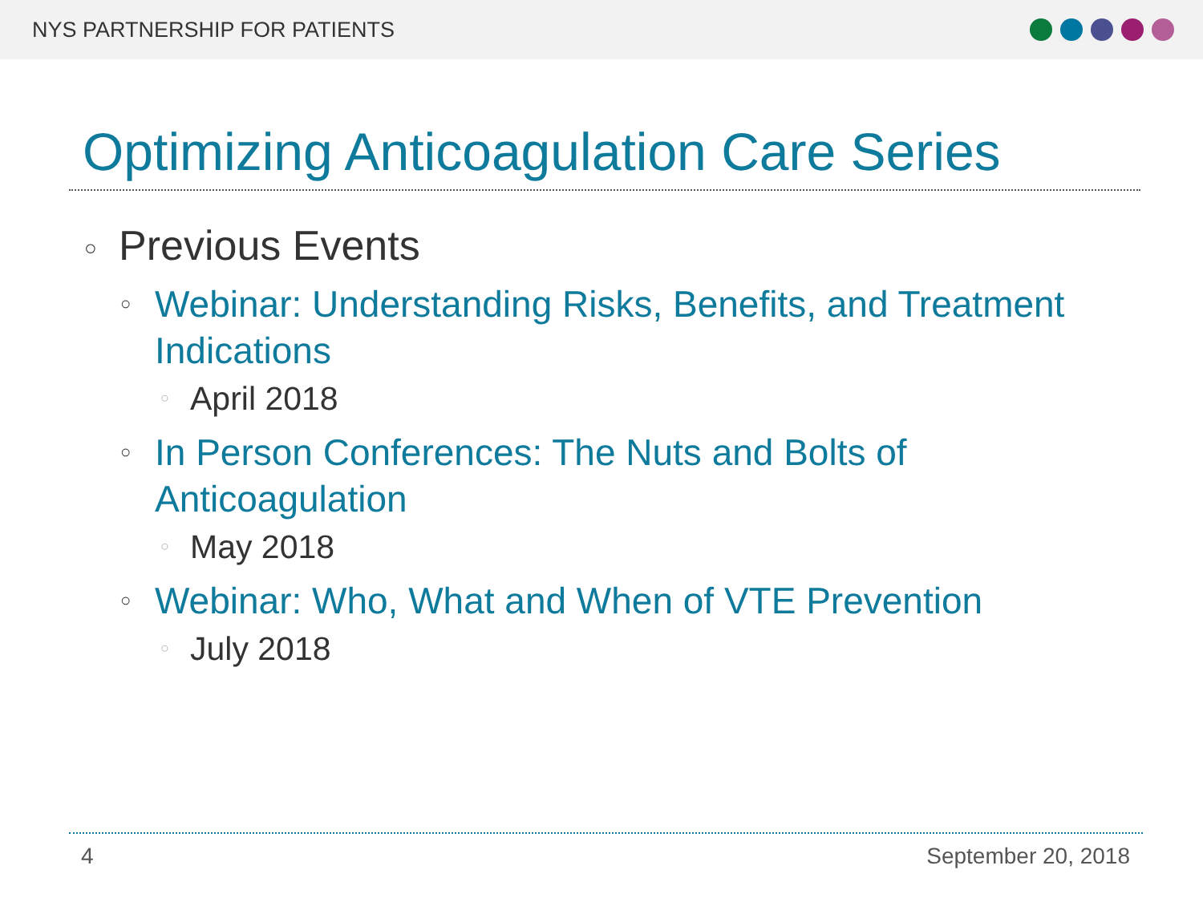NYS PARTNERSHIP FOR PATIENTS
Optimizing Anticoagulation Care Series
○ Previous Events
○ Webinar: Understanding Risks, Benefits, and Treatment Indications
○ April 2018
○ In Person Conferences: The Nuts and Bolts of Anticoagulation
○ May 2018
○ Webinar: Who, What and When of VTE Prevention
○ July 2018
4 September 20, 2018